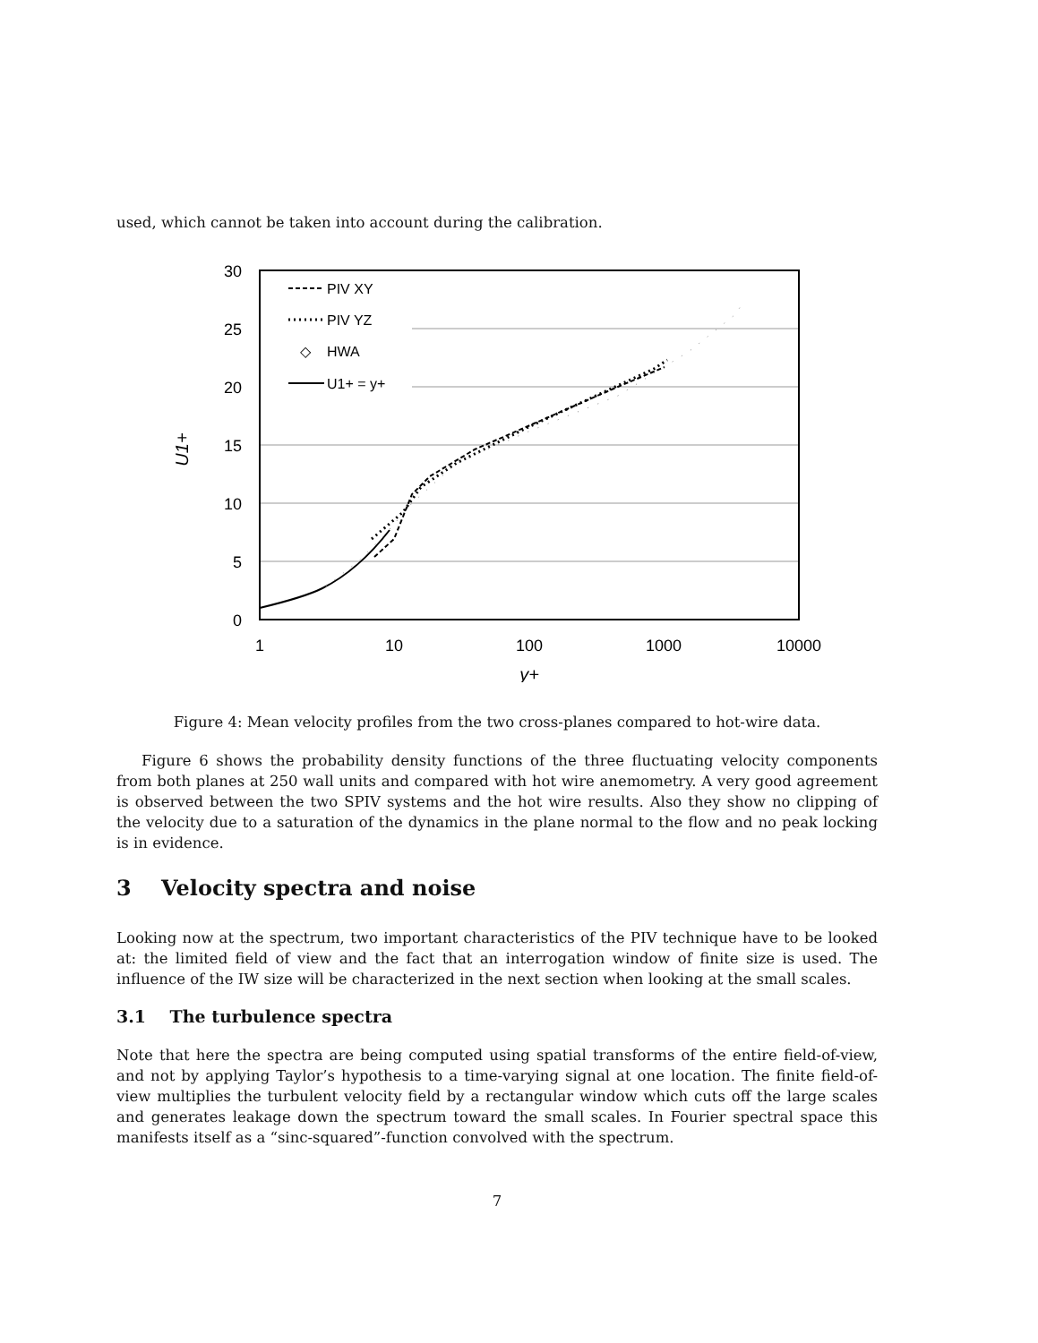used, which cannot be taken into account during the calibration.
30
25
20
15
10
5
0
1
10
100
1000
10000
y+
U1+
PIV XY
PIV YZ
◇
HWA
U1+ = y+
Figure 4: Mean velocity profiles from the two cross-planes compared to hot-wire data.
Figure 6 shows the probability density functions of the three fluctuating velocity components from both planes at 250 wall units and compared with hot wire anemometry. A very good agreement is observed between the two SPIV systems and the hot wire results. Also they show no clipping of the velocity due to a saturation of the dynamics in the plane normal to the flow and no peak locking is in evidence.
3 Velocity spectra and noise
Looking now at the spectrum, two important characteristics of the PIV technique have to be looked at: the limited field of view and the fact that an interrogation window of finite size is used. The influence of the IW size will be characterized in the next section when looking at the small scales.
3.1 The turbulence spectra
Note that here the spectra are being computed using spatial transforms of the entire field-of-view, and not by applying Taylor’s hypothesis to a time-varying signal at one location. The finite field-of-view multiplies the turbulent velocity field by a rectangular window which cuts off the large scales and generates leakage down the spectrum toward the small scales. In Fourier spectral space this manifests itself as a “sinc-squared”-function convolved with the spectrum.
7